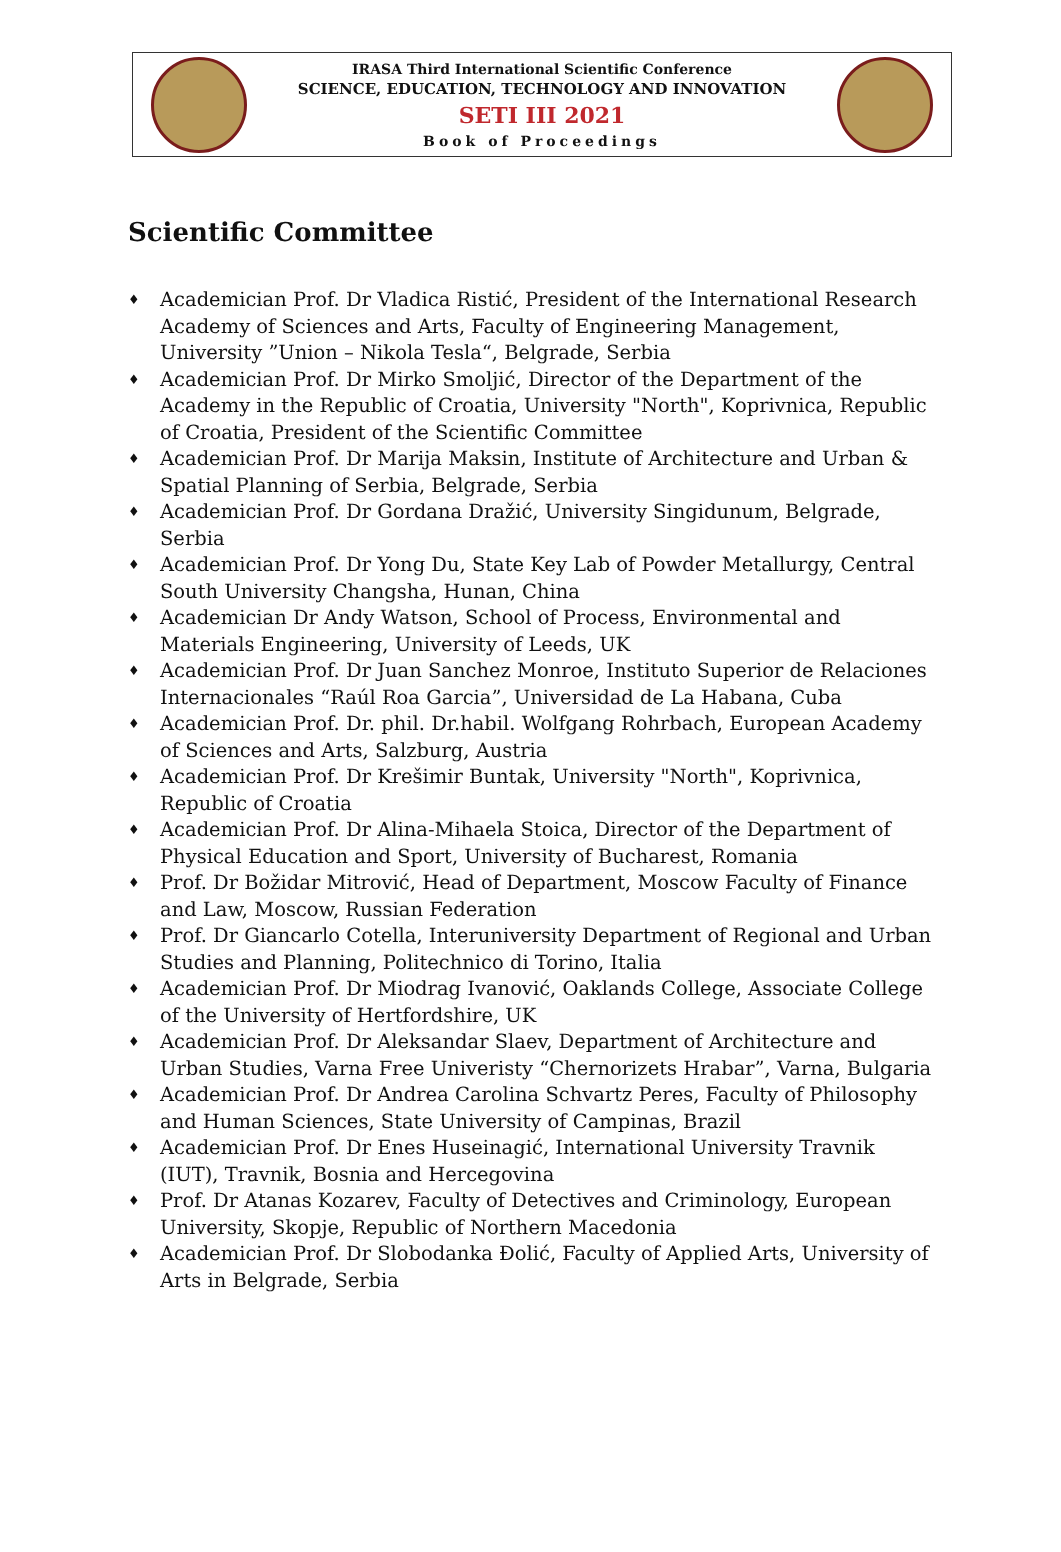IRASA Third International Scientific Conference
SCIENCE, EDUCATION, TECHNOLOGY AND INNOVATION
SETI III 2021
Book of Proceedings
Scientific Committee
♦
Academician Prof. Dr Vladica Ristić, President of the International Research Academy of Sciences and Arts, Faculty of Engineering Management, University ”Union – Nikola Tesla“, Belgrade, Serbia
♦
Academician Prof. Dr Mirko Smoljić, Director of the Department of the Academy in the Republic of Croatia, University "North", Koprivnica, Republic of Croatia, President of the Scientific Committee
♦
Academician Prof. Dr Marija Maksin, Institute of Architecture and Urban & Spatial Planning of Serbia, Belgrade, Serbia
♦
Academician Prof. Dr Gordana Dražić, University Singidunum, Belgrade, Serbia
♦
Academician Prof. Dr Yong Du, State Key Lab of Powder Metallurgy, Central South University Changsha, Hunan, China
♦
Academician Dr Andy Watson, School of Process, Environmental and Materials Engineering, University of Leeds, UK
♦
Academician Prof. Dr Juan Sanchez Monroe, Instituto Superior de Relaciones Internacionales “Raúl Roa Garcia”, Universidad de La Habana, Cuba
♦
Academician Prof. Dr. phil. Dr.habil. Wolfgang Rohrbach, European Academy of Sciences and Arts, Salzburg, Austria
♦
Academician Prof. Dr Krešimir Buntak, University "North", Koprivnica, Republic of Croatia
♦
Academician Prof. Dr Alina-Mihaela Stoica, Director of the Department of Physical Education and Sport, University of Bucharest, Romania
♦
Prof. Dr Božidar Mitrović, Head of Department, Moscow Faculty of Finance and Law, Moscow, Russian Federation
♦
Prof. Dr Giancarlo Cotella, Interuniversity Department of Regional and Urban Studies and Planning, Politechnico di Torino, Italia
♦
Academician Prof. Dr Miodrag Ivanović, Oaklands College, Associate College of the University of Hertfordshire, UK
♦
Academician Prof. Dr Aleksandar Slaev, Department of Architecture and Urban Studies, Varna Free Univeristy “Chernorizets Hrabar”, Varna, Bulgaria
♦
Academician Prof. Dr Andrea Carolina Schvartz Peres, Faculty of Philosophy and Human Sciences, State University of Campinas, Brazil
♦
Academician Prof. Dr Enes Huseinagić, International University Travnik (IUT), Travnik, Bosnia and Hercegovina
♦
Prof. Dr Atanas Kozarev, Faculty of Detectives and Criminology, European University, Skopje, Republic of Northern Macedonia
♦
Academician Prof. Dr Slobodanka Đolić, Faculty of Applied Arts, University of Arts in Belgrade, Serbia